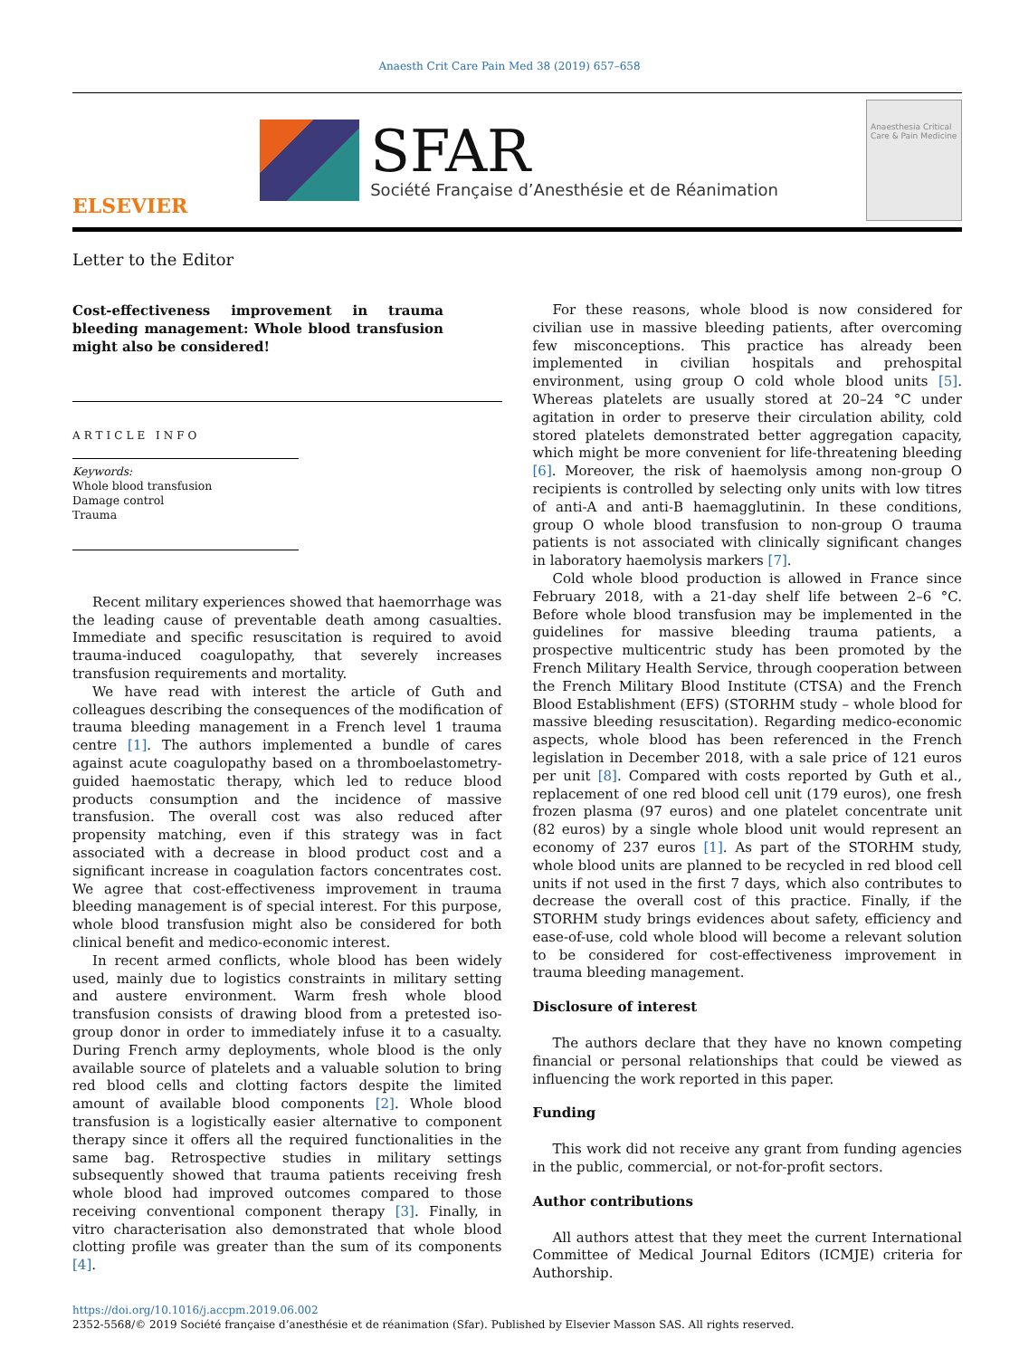Anaesth Crit Care Pain Med 38 (2019) 657–658
ELSEVIER
SFAR
Société Française d’Anesthésie et de Réanimation
Anaesthesia Critical Care & Pain Medicine
Letter to the Editor
Cost-effectiveness improvement in trauma bleeding management: Whole blood transfusion might also be considered!
ARTICLE INFO
Keywords:
Whole blood transfusion
Damage control
Trauma
Recent military experiences showed that haemorrhage was the leading cause of preventable death among casualties. Immediate and specific resuscitation is required to avoid trauma-induced coagulopathy, that severely increases transfusion requirements and mortality.
We have read with interest the article of Guth and colleagues describing the consequences of the modification of trauma bleeding management in a French level 1 trauma centre [1]. The authors implemented a bundle of cares against acute coagulopathy based on a thromboelastometry-guided haemostatic therapy, which led to reduce blood products consumption and the incidence of massive transfusion. The overall cost was also reduced after propensity matching, even if this strategy was in fact associated with a decrease in blood product cost and a significant increase in coagulation factors concentrates cost. We agree that cost-effectiveness improvement in trauma bleeding management is of special interest. For this purpose, whole blood transfusion might also be considered for both clinical benefit and medico-economic interest.
In recent armed conflicts, whole blood has been widely used, mainly due to logistics constraints in military setting and austere environment. Warm fresh whole blood transfusion consists of drawing blood from a pretested iso-group donor in order to immediately infuse it to a casualty. During French army deployments, whole blood is the only available source of platelets and a valuable solution to bring red blood cells and clotting factors despite the limited amount of available blood components [2]. Whole blood transfusion is a logistically easier alternative to component therapy since it offers all the required functionalities in the same bag. Retrospective studies in military settings subsequently showed that trauma patients receiving fresh whole blood had improved outcomes compared to those receiving conventional component therapy [3]. Finally, in vitro characterisation also demonstrated that whole blood clotting profile was greater than the sum of its components [4].
For these reasons, whole blood is now considered for civilian use in massive bleeding patients, after overcoming few misconceptions. This practice has already been implemented in civilian hospitals and prehospital environment, using group O cold whole blood units [5]. Whereas platelets are usually stored at 20–24 °C under agitation in order to preserve their circulation ability, cold stored platelets demonstrated better aggregation capacity, which might be more convenient for life-threatening bleeding [6]. Moreover, the risk of haemolysis among non-group O recipients is controlled by selecting only units with low titres of anti-A and anti-B haemagglutinin. In these conditions, group O whole blood transfusion to non-group O trauma patients is not associated with clinically significant changes in laboratory haemolysis markers [7].
Cold whole blood production is allowed in France since February 2018, with a 21-day shelf life between 2–6 °C. Before whole blood transfusion may be implemented in the guidelines for massive bleeding trauma patients, a prospective multicentric study has been promoted by the French Military Health Service, through cooperation between the French Military Blood Institute (CTSA) and the French Blood Establishment (EFS) (STORHM study – whole blood for massive bleeding resuscitation). Regarding medico-economic aspects, whole blood has been referenced in the French legislation in December 2018, with a sale price of 121 euros per unit [8]. Compared with costs reported by Guth et al., replacement of one red blood cell unit (179 euros), one fresh frozen plasma (97 euros) and one platelet concentrate unit (82 euros) by a single whole blood unit would represent an economy of 237 euros [1]. As part of the STORHM study, whole blood units are planned to be recycled in red blood cell units if not used in the first 7 days, which also contributes to decrease the overall cost of this practice. Finally, if the STORHM study brings evidences about safety, efficiency and ease-of-use, cold whole blood will become a relevant solution to be considered for cost-effectiveness improvement in trauma bleeding management.
Disclosure of interest
The authors declare that they have no known competing financial or personal relationships that could be viewed as influencing the work reported in this paper.
Funding
This work did not receive any grant from funding agencies in the public, commercial, or not-for-profit sectors.
Author contributions
All authors attest that they meet the current International Committee of Medical Journal Editors (ICMJE) criteria for Authorship.
https://doi.org/10.1016/j.accpm.2019.06.002
2352-5568/© 2019 Société française d’anesthésie et de réanimation (Sfar). Published by Elsevier Masson SAS. All rights reserved.